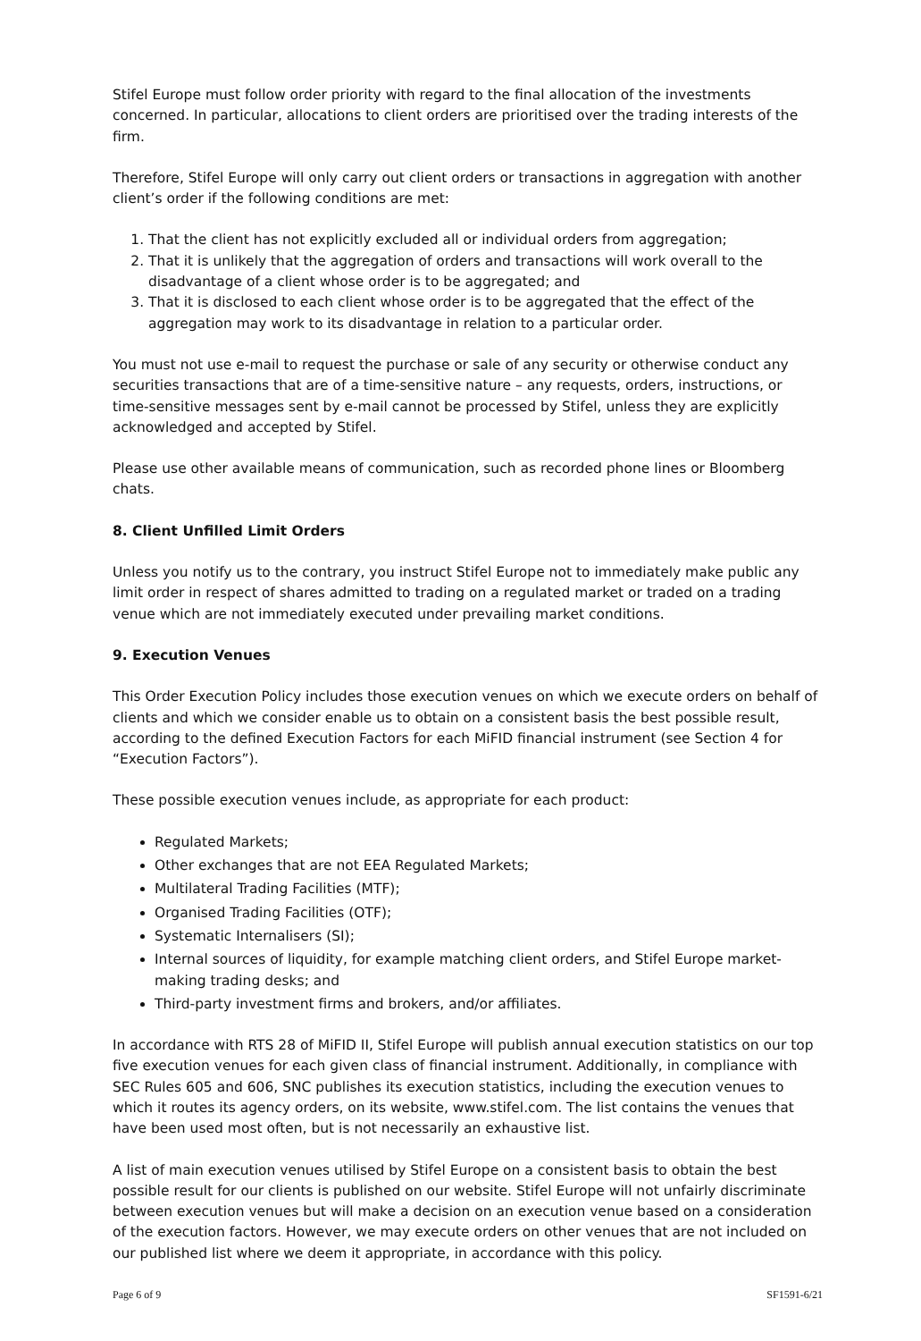Stifel Europe must follow order priority with regard to the final allocation of the investments concerned. In particular, allocations to client orders are prioritised over the trading interests of the firm.
Therefore, Stifel Europe will only carry out client orders or transactions in aggregation with another client’s order if the following conditions are met:
1. That the client has not explicitly excluded all or individual orders from aggregation;
2. That it is unlikely that the aggregation of orders and transactions will work overall to the disadvantage of a client whose order is to be aggregated; and
3. That it is disclosed to each client whose order is to be aggregated that the effect of the aggregation may work to its disadvantage in relation to a particular order.
You must not use e-mail to request the purchase or sale of any security or otherwise conduct any securities transactions that are of a time-sensitive nature – any requests, orders, instructions, or time-sensitive messages sent by e-mail cannot be processed by Stifel, unless they are explicitly acknowledged and accepted by Stifel.
Please use other available means of communication, such as recorded phone lines or Bloomberg chats.
8. Client Unfilled Limit Orders
Unless you notify us to the contrary, you instruct Stifel Europe not to immediately make public any limit order in respect of shares admitted to trading on a regulated market or traded on a trading venue which are not immediately executed under prevailing market conditions.
9. Execution Venues
This Order Execution Policy includes those execution venues on which we execute orders on behalf of clients and which we consider enable us to obtain on a consistent basis the best possible result, according to the defined Execution Factors for each MiFID financial instrument (see Section 4 for “Execution Factors”).
These possible execution venues include, as appropriate for each product:
Regulated Markets;
Other exchanges that are not EEA Regulated Markets;
Multilateral Trading Facilities (MTF);
Organised Trading Facilities (OTF);
Systematic Internalisers (SI);
Internal sources of liquidity, for example matching client orders, and Stifel Europe market-making trading desks; and
Third-party investment firms and brokers, and/or affiliates.
In accordance with RTS 28 of MiFID II, Stifel Europe will publish annual execution statistics on our top five execution venues for each given class of financial instrument. Additionally, in compliance with SEC Rules 605 and 606, SNC publishes its execution statistics, including the execution venues to which it routes its agency orders, on its website, www.stifel.com. The list contains the venues that have been used most often, but is not necessarily an exhaustive list.
A list of main execution venues utilised by Stifel Europe on a consistent basis to obtain the best possible result for our clients is published on our website. Stifel Europe will not unfairly discriminate between execution venues but will make a decision on an execution venue based on a consideration of the execution factors. However, we may execute orders on other venues that are not included on our published list where we deem it appropriate, in accordance with this policy.
Page 6 of 9 SF1591-6/21